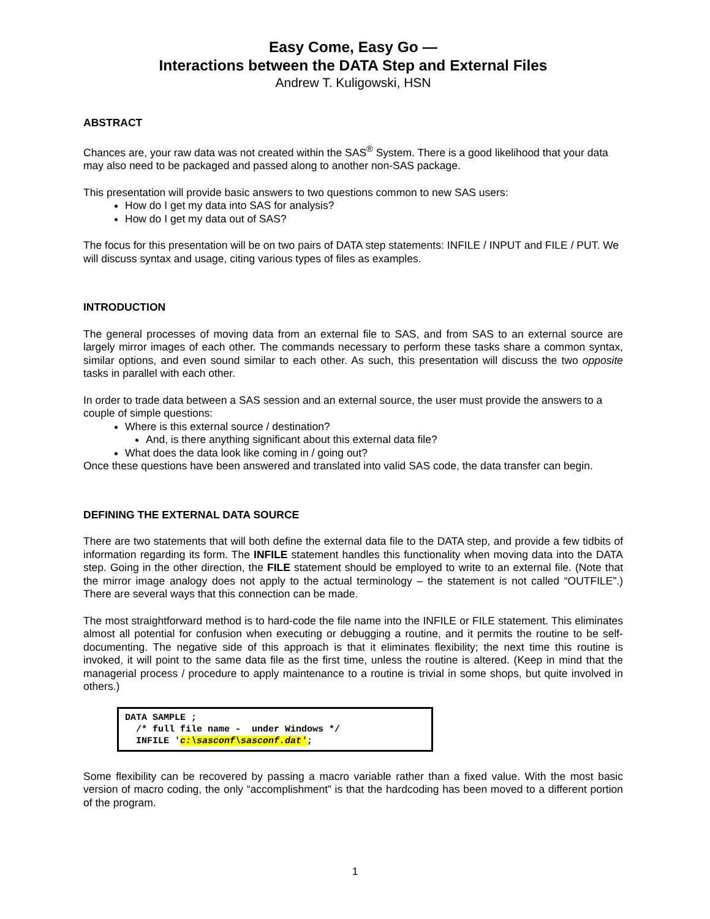Easy Come, Easy Go —
Interactions between the DATA Step and External Files
Andrew T. Kuligowski, HSN
ABSTRACT
Chances are, your raw data was not created within the SAS<sup>®</sup> System. There is a good likelihood that your data may also need to be packaged and passed along to another non-SAS package.
This presentation will provide basic answers to two questions common to new SAS users:
How do I get my data into SAS for analysis?
How do I get my data out of SAS?
The focus for this presentation will be on two pairs of DATA step statements: INFILE / INPUT and FILE / PUT. We will discuss syntax and usage, citing various types of files as examples.
INTRODUCTION
The general processes of moving data from an external file to SAS, and from SAS to an external source are largely mirror images of each other. The commands necessary to perform these tasks share a common syntax, similar options, and even sound similar to each other. As such, this presentation will discuss the two opposite tasks in parallel with each other.
In order to trade data between a SAS session and an external source, the user must provide the answers to a couple of simple questions:
Where is this external source / destination?
And, is there anything significant about this external data file?
What does the data look like coming in / going out?
Once these questions have been answered and translated into valid SAS code, the data transfer can begin.
DEFINING THE EXTERNAL DATA SOURCE
There are two statements that will both define the external data file to the DATA step, and provide a few tidbits of information regarding its form. The INFILE statement handles this functionality when moving data into the DATA step. Going in the other direction, the FILE statement should be employed to write to an external file. (Note that the mirror image analogy does not apply to the actual terminology – the statement is not called “OUTFILE”.) There are several ways that this connection can be made.
The most straightforward method is to hard-code the file name into the INFILE or FILE statement. This eliminates almost all potential for confusion when executing or debugging a routine, and it permits the routine to be self-documenting. The negative side of this approach is that it eliminates flexibility; the next time this routine is invoked, it will point to the same data file as the first time, unless the routine is altered. (Keep in mind that the managerial process / procedure to apply maintenance to a routine is trivial in some shops, but quite involved in others.)
DATA SAMPLE ; /* full file name - under Windows */ INFILE 'c:\sasconf\sasconf.dat';
Some flexibility can be recovered by passing a macro variable rather than a fixed value. With the most basic version of macro coding, the only “accomplishment” is that the hardcoding has been moved to a different portion of the program.
1